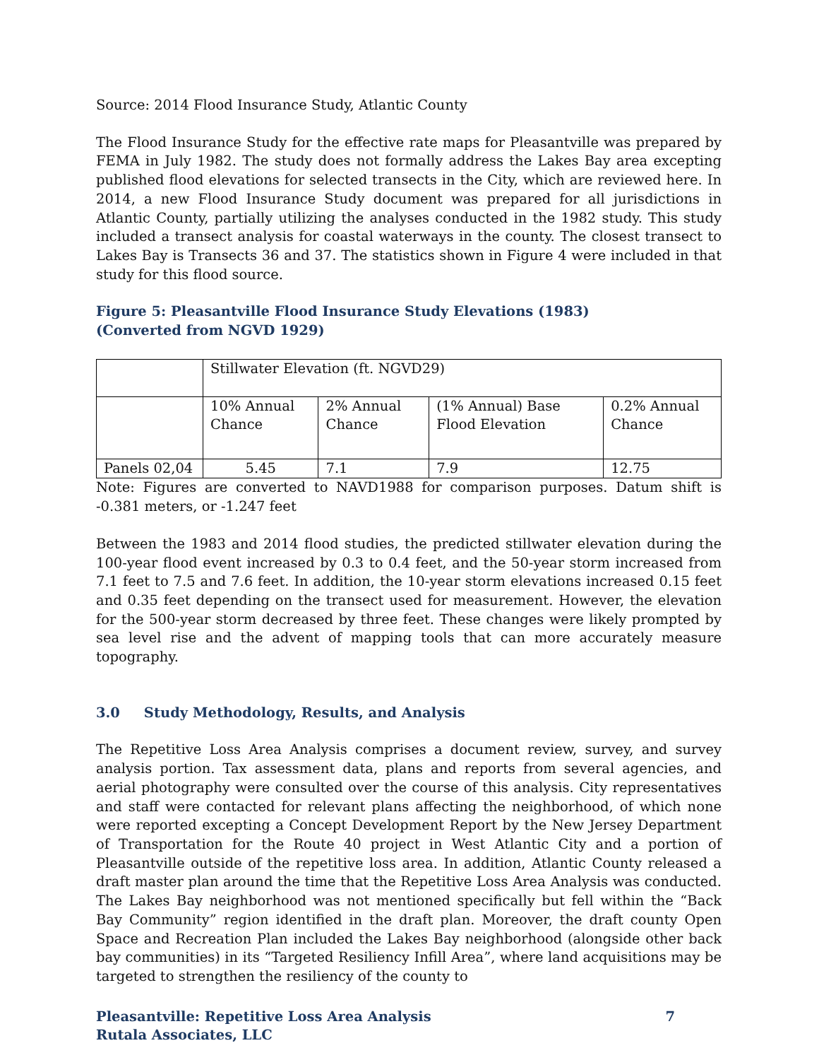Source: 2014 Flood Insurance Study, Atlantic County
The Flood Insurance Study for the effective rate maps for Pleasantville was prepared by FEMA in July 1982. The study does not formally address the Lakes Bay area excepting published flood elevations for selected transects in the City, which are reviewed here. In 2014, a new Flood Insurance Study document was prepared for all jurisdictions in Atlantic County, partially utilizing the analyses conducted in the 1982 study. This study included a transect analysis for coastal waterways in the county. The closest transect to Lakes Bay is Transects 36 and 37. The statistics shown in Figure 4 were included in that study for this flood source.
Figure 5: Pleasantville Flood Insurance Study Elevations (1983)
(Converted from NGVD 1929)
| | Stillwater Elevation (ft. NGVD29) | | | |
| | 10% Annual Chance | 2% Annual Chance | (1% Annual) Base Flood Elevation | 0.2% Annual Chance |
| Panels 02,04 | 5.45 | 7.1 | 7.9 | 12.75 |
Note: Figures are converted to NAVD1988 for comparison purposes. Datum shift is -0.381 meters, or -1.247 feet
Between the 1983 and 2014 flood studies, the predicted stillwater elevation during the 100-year flood event increased by 0.3 to 0.4 feet, and the 50-year storm increased from 7.1 feet to 7.5 and 7.6 feet. In addition, the 10-year storm elevations increased 0.15 feet and 0.35 feet depending on the transect used for measurement. However, the elevation for the 500-year storm decreased by three feet. These changes were likely prompted by sea level rise and the advent of mapping tools that can more accurately measure topography.
3.0 Study Methodology, Results, and Analysis
The Repetitive Loss Area Analysis comprises a document review, survey, and survey analysis portion. Tax assessment data, plans and reports from several agencies, and aerial photography were consulted over the course of this analysis. City representatives and staff were contacted for relevant plans affecting the neighborhood, of which none were reported excepting a Concept Development Report by the New Jersey Department of Transportation for the Route 40 project in West Atlantic City and a portion of Pleasantville outside of the repetitive loss area. In addition, Atlantic County released a draft master plan around the time that the Repetitive Loss Area Analysis was conducted. The Lakes Bay neighborhood was not mentioned specifically but fell within the “Back Bay Community” region identified in the draft plan. Moreover, the draft county Open Space and Recreation Plan included the Lakes Bay neighborhood (alongside other back bay communities) in its “Targeted Resiliency Infill Area”, where land acquisitions may be targeted to strengthen the resiliency of the county to
Pleasantville: Repetitive Loss Area Analysis
Rutala Associates, LLC 7